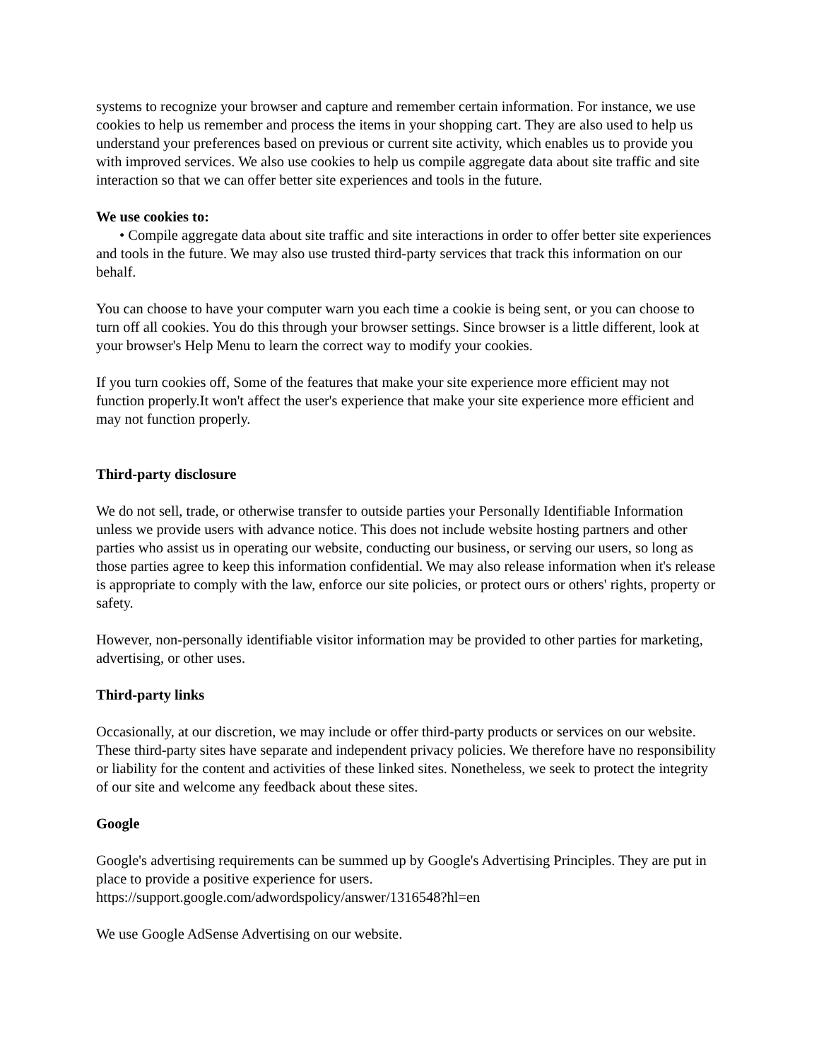systems to recognize your browser and capture and remember certain information. For instance, we use cookies to help us remember and process the items in your shopping cart. They are also used to help us understand your preferences based on previous or current site activity, which enables us to provide you with improved services. We also use cookies to help us compile aggregate data about site traffic and site interaction so that we can offer better site experiences and tools in the future.
We use cookies to:
• Compile aggregate data about site traffic and site interactions in order to offer better site experiences and tools in the future. We may also use trusted third-party services that track this information on our behalf.
You can choose to have your computer warn you each time a cookie is being sent, or you can choose to turn off all cookies. You do this through your browser settings. Since browser is a little different, look at your browser's Help Menu to learn the correct way to modify your cookies.
If you turn cookies off, Some of the features that make your site experience more efficient may not function properly.It won't affect the user's experience that make your site experience more efficient and may not function properly.
Third-party disclosure
We do not sell, trade, or otherwise transfer to outside parties your Personally Identifiable Information unless we provide users with advance notice. This does not include website hosting partners and other parties who assist us in operating our website, conducting our business, or serving our users, so long as those parties agree to keep this information confidential. We may also release information when it's release is appropriate to comply with the law, enforce our site policies, or protect ours or others' rights, property or safety.
However, non-personally identifiable visitor information may be provided to other parties for marketing, advertising, or other uses.
Third-party links
Occasionally, at our discretion, we may include or offer third-party products or services on our website. These third-party sites have separate and independent privacy policies. We therefore have no responsibility or liability for the content and activities of these linked sites. Nonetheless, we seek to protect the integrity of our site and welcome any feedback about these sites.
Google
Google's advertising requirements can be summed up by Google's Advertising Principles. They are put in place to provide a positive experience for users.
https://support.google.com/adwordspolicy/answer/1316548?hl=en
We use Google AdSense Advertising on our website.